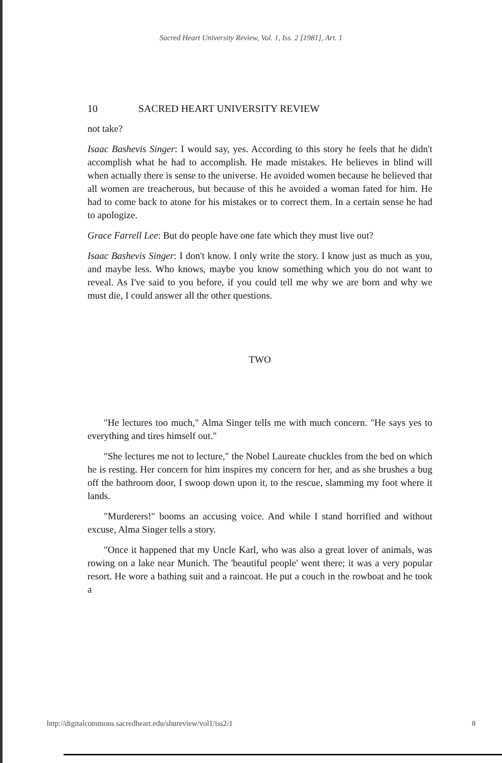Sacred Heart University Review, Vol. 1, Iss. 2 [1981], Art. 1
10 SACRED HEART UNIVERSITY REVIEW
not take?
Isaac Bashevis Singer: I would say, yes. According to this story he feels that he didn't accomplish what he had to accomplish. He made mistakes. He believes in blind will when actually there is sense to the universe. He avoided women because he believed that all women are treacherous, but because of this he avoided a woman fated for him. He had to come back to atone for his mistakes or to correct them. In a certain sense he had to apologize.
Grace Farrell Lee: But do people have one fate which they must live out?
Isaac Bashevis Singer: I don't know. I only write the story. I know just as much as you, and maybe less. Who knows, maybe you know something which you do not want to reveal. As I've said to you before, if you could tell me why we are born and why we must die, I could answer all the other questions.
TWO
"He lectures too much," Alma Singer tells me with much concern. "He says yes to everything and tires himself out."
"She lectures me not to lecture," the Nobel Laureate chuckles from the bed on which he is resting. Her concern for him inspires my concern for her, and as she brushes a bug off the bathroom door, I swoop down upon it, to the rescue, slamming my foot where it lands.
"Murderers!" booms an accusing voice. And while I stand horrified and without excuse, Alma Singer tells a story.
"Once it happened that my Uncle Karl, who was also a great lover of animals, was rowing on a lake near Munich. The 'beautiful people' went there; it was a very popular resort. He wore a bathing suit and a raincoat. He put a couch in the rowboat and he took a
http://digitalcommons.sacredheart.edu/shureview/vol1/iss2/1 8